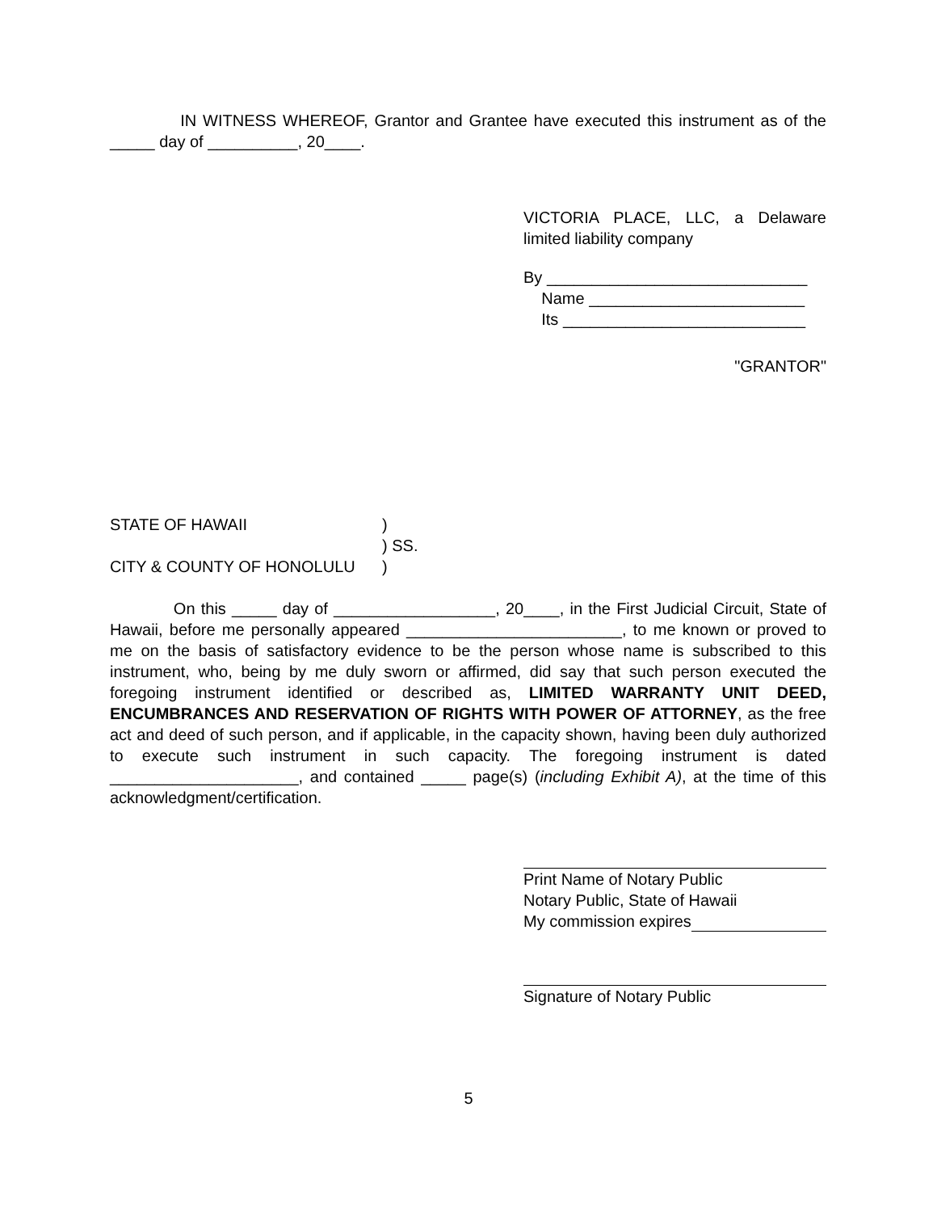IN WITNESS WHEREOF, Grantor and Grantee have executed this instrument as of the _____ day of __________, 20____.
VICTORIA PLACE, LLC, a Delaware limited liability company
By _____________________________
Name ________________________
Its ___________________________
"GRANTOR"
STATE OF HAWAII )
) SS.
CITY & COUNTY OF HONOLULU )
On this _____ day of __________________, 20____, in the First Judicial Circuit, State of Hawaii, before me personally appeared ________________________, to me known or proved to me on the basis of satisfactory evidence to be the person whose name is subscribed to this instrument, who, being by me duly sworn or affirmed, did say that such person executed the foregoing instrument identified or described as, LIMITED WARRANTY UNIT DEED, ENCUMBRANCES AND RESERVATION OF RIGHTS WITH POWER OF ATTORNEY, as the free act and deed of such person, and if applicable, in the capacity shown, having been duly authorized to execute such instrument in such capacity. The foregoing instrument is dated _____________________, and contained _____ page(s) (including Exhibit A), at the time of this acknowledgment/certification.
Print Name of Notary Public
Notary Public, State of Hawaii
My commission expires
Signature of Notary Public
5